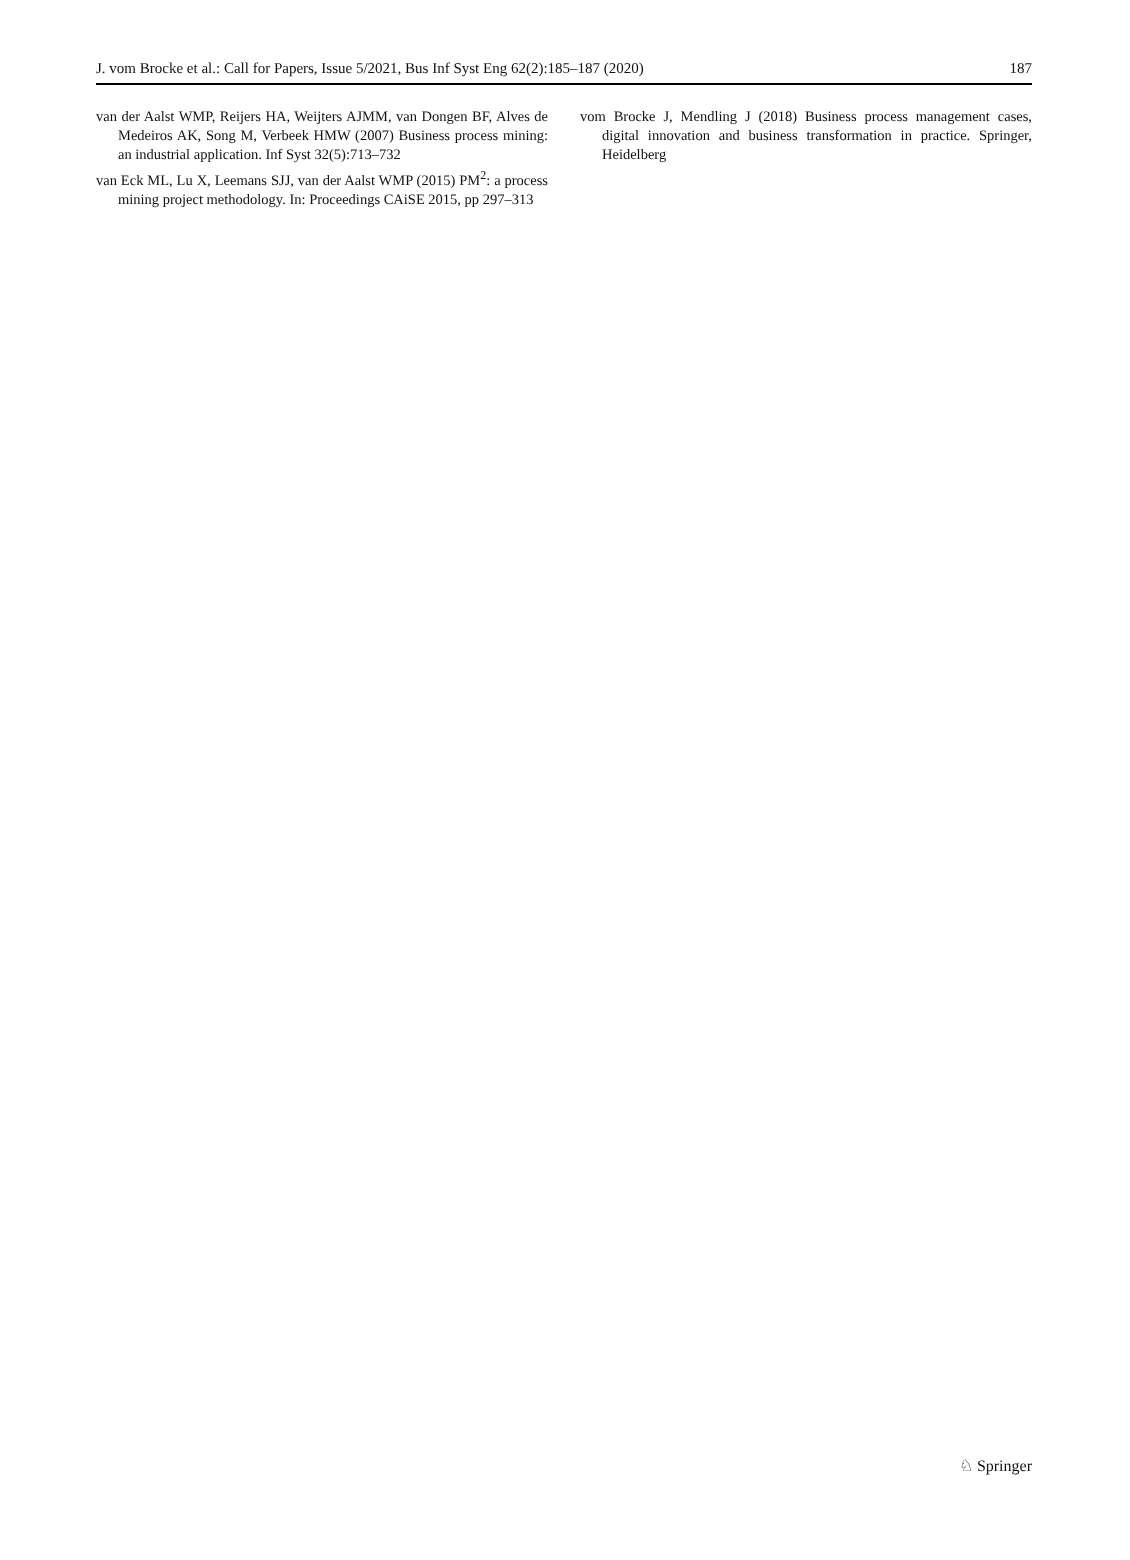J. vom Brocke et al.: Call for Papers, Issue 5/2021, Bus Inf Syst Eng 62(2):185–187 (2020) 187
van der Aalst WMP, Reijers HA, Weijters AJMM, van Dongen BF, Alves de Medeiros AK, Song M, Verbeek HMW (2007) Business process mining: an industrial application. Inf Syst 32(5):713–732
van Eck ML, Lu X, Leemans SJJ, van der Aalst WMP (2015) PM<sup>2</sup>: a process mining project methodology. In: Proceedings CAiSE 2015, pp 297–313
vom Brocke J, Mendling J (2018) Business process management cases, digital innovation and business transformation in practice. Springer, Heidelberg
♘ Springer